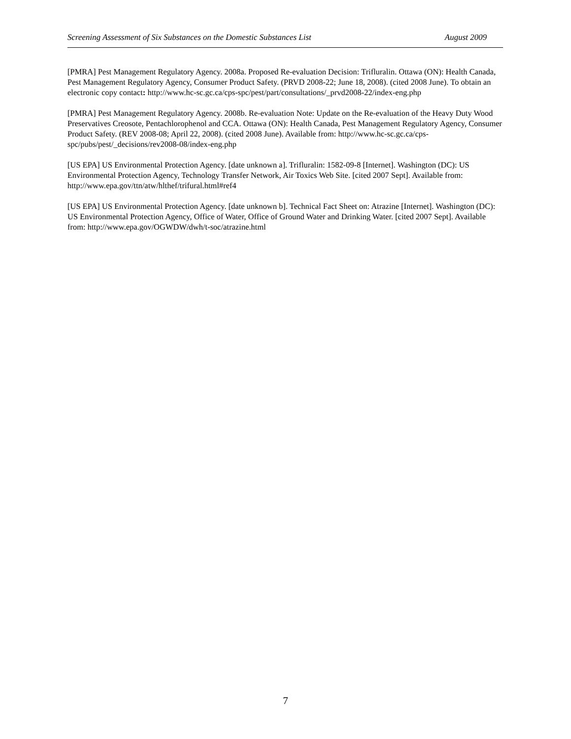Screening Assessment of Six Substances on the Domestic Substances List August 2009
[PMRA] Pest Management Regulatory Agency. 2008a. Proposed Re-evaluation Decision: Trifluralin. Ottawa (ON): Health Canada, Pest Management Regulatory Agency, Consumer Product Safety. (PRVD 2008-22; June 18, 2008). (cited 2008 June). To obtain an electronic copy contact: http://www.hc-sc.gc.ca/cps-spc/pest/part/consultations/_prvd2008-22/index-eng.php
[PMRA] Pest Management Regulatory Agency. 2008b. Re-evaluation Note: Update on the Re-evaluation of the Heavy Duty Wood Preservatives Creosote, Pentachlorophenol and CCA. Ottawa (ON): Health Canada, Pest Management Regulatory Agency, Consumer Product Safety. (REV 2008-08; April 22, 2008). (cited 2008 June). Available from: http://www.hc-sc.gc.ca/cps-spc/pubs/pest/_decisions/rev2008-08/index-eng.php
[US EPA] US Environmental Protection Agency. [date unknown a]. Trifluralin: 1582-09-8 [Internet]. Washington (DC): US Environmental Protection Agency, Technology Transfer Network, Air Toxics Web Site. [cited 2007 Sept]. Available from: http://www.epa.gov/ttn/atw/hlthef/trifural.html#ref4
[US EPA] US Environmental Protection Agency. [date unknown b]. Technical Fact Sheet on: Atrazine [Internet]. Washington (DC): US Environmental Protection Agency, Office of Water, Office of Ground Water and Drinking Water. [cited 2007 Sept]. Available from: http://www.epa.gov/OGWDW/dwh/t-soc/atrazine.html
7